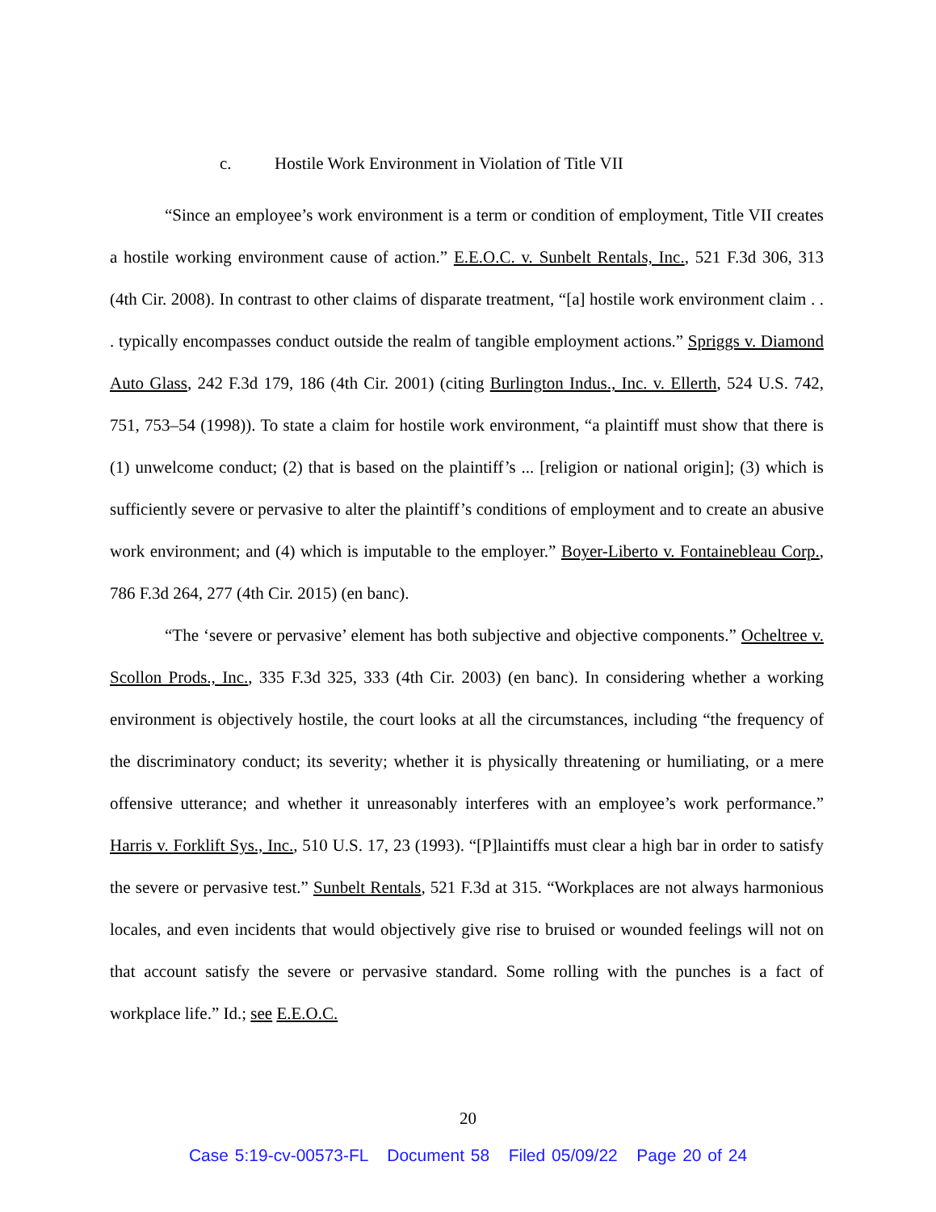c. Hostile Work Environment in Violation of Title VII
“Since an employee’s work environment is a term or condition of employment, Title VII creates a hostile working environment cause of action.” E.E.O.C. v. Sunbelt Rentals, Inc., 521 F.3d 306, 313 (4th Cir. 2008). In contrast to other claims of disparate treatment, “[a] hostile work environment claim . . . typically encompasses conduct outside the realm of tangible employment actions.” Spriggs v. Diamond Auto Glass, 242 F.3d 179, 186 (4th Cir. 2001) (citing Burlington Indus., Inc. v. Ellerth, 524 U.S. 742, 751, 753–54 (1998)). To state a claim for hostile work environment, “a plaintiff must show that there is (1) unwelcome conduct; (2) that is based on the plaintiff’s ... [religion or national origin]; (3) which is sufficiently severe or pervasive to alter the plaintiff’s conditions of employment and to create an abusive work environment; and (4) which is imputable to the employer.” Boyer-Liberto v. Fontainebleau Corp., 786 F.3d 264, 277 (4th Cir. 2015) (en banc).
“The ‘severe or pervasive’ element has both subjective and objective components.” Ocheltree v. Scollon Prods., Inc., 335 F.3d 325, 333 (4th Cir. 2003) (en banc). In considering whether a working environment is objectively hostile, the court looks at all the circumstances, including “the frequency of the discriminatory conduct; its severity; whether it is physically threatening or humiliating, or a mere offensive utterance; and whether it unreasonably interferes with an employee’s work performance.” Harris v. Forklift Sys., Inc., 510 U.S. 17, 23 (1993). “[P]laintiffs must clear a high bar in order to satisfy the severe or pervasive test.” Sunbelt Rentals, 521 F.3d at 315. “Workplaces are not always harmonious locales, and even incidents that would objectively give rise to bruised or wounded feelings will not on that account satisfy the severe or pervasive standard. Some rolling with the punches is a fact of workplace life.” Id.; see E.E.O.C.
20
Case 5:19-cv-00573-FL Document 58 Filed 05/09/22 Page 20 of 24